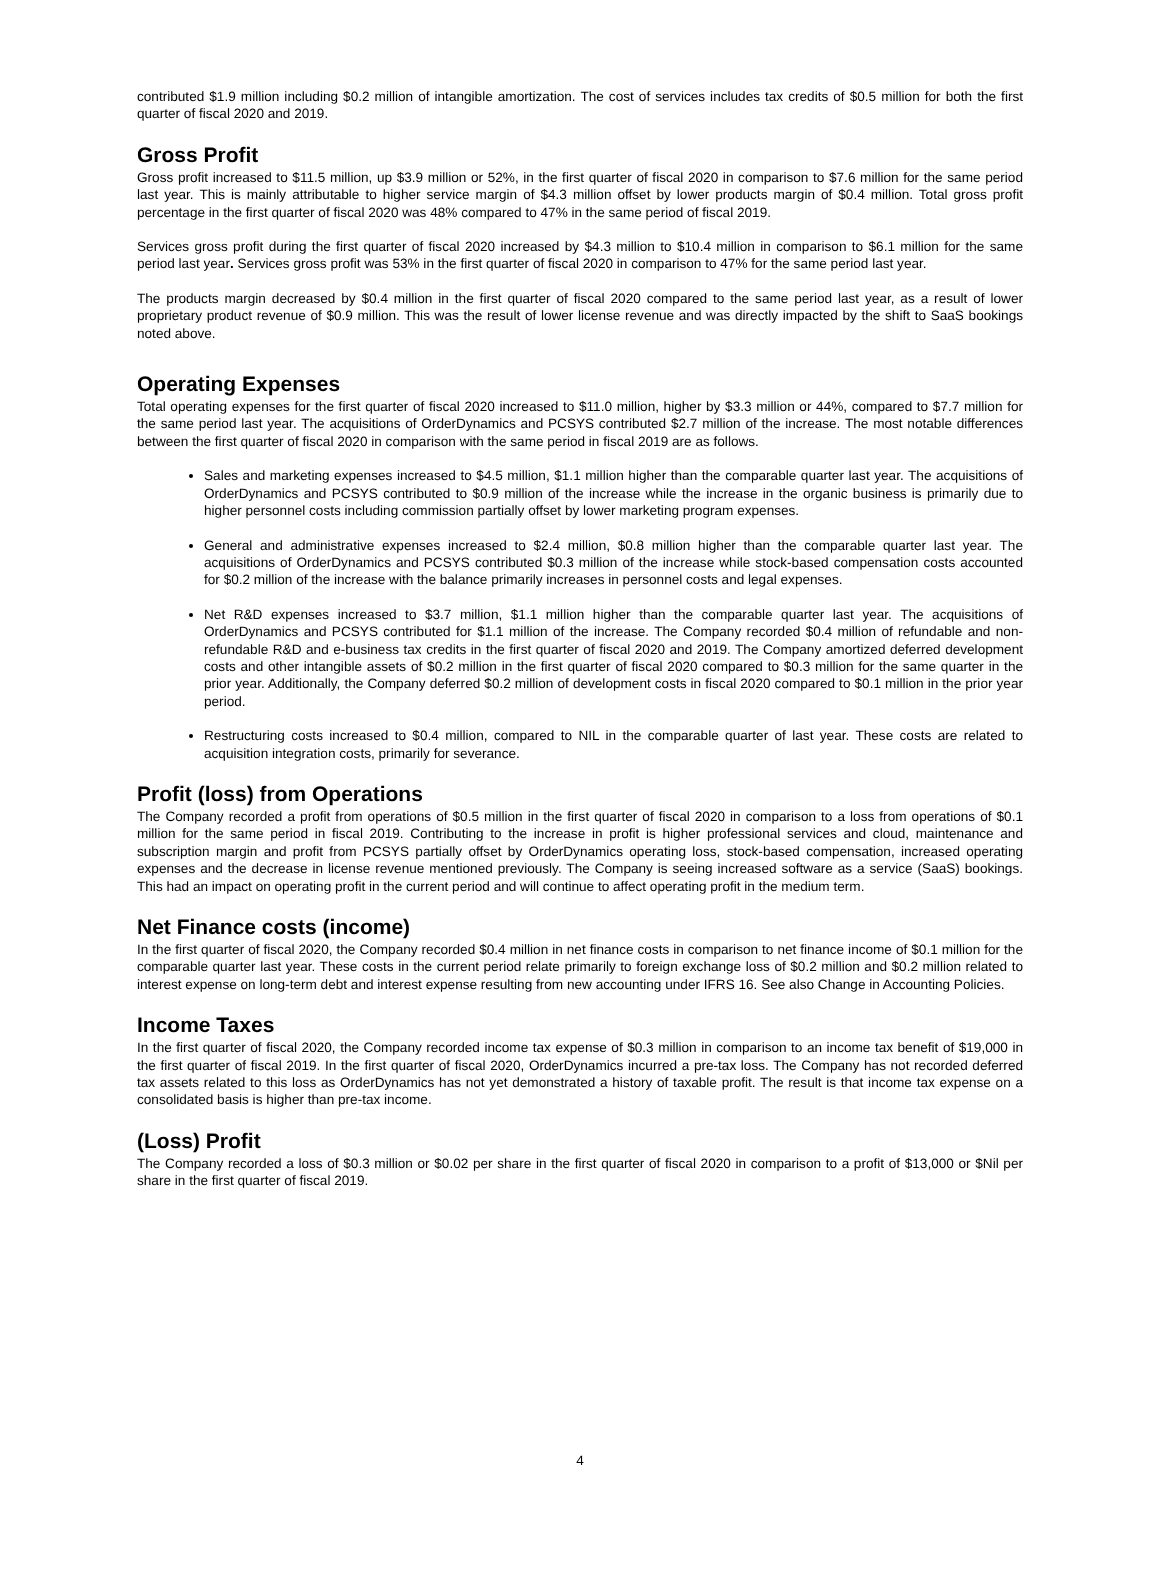contributed $1.9 million including $0.2 million of intangible amortization. The cost of services includes tax credits of $0.5 million for both the first quarter of fiscal 2020 and 2019.
Gross Profit
Gross profit increased to $11.5 million, up $3.9 million or 52%, in the first quarter of fiscal 2020 in comparison to $7.6 million for the same period last year. This is mainly attributable to higher service margin of $4.3 million offset by lower products margin of $0.4 million. Total gross profit percentage in the first quarter of fiscal 2020 was 48% compared to 47% in the same period of fiscal 2019.
Services gross profit during the first quarter of fiscal 2020 increased by $4.3 million to $10.4 million in comparison to $6.1 million for the same period last year. Services gross profit was 53% in the first quarter of fiscal 2020 in comparison to 47% for the same period last year.
The products margin decreased by $0.4 million in the first quarter of fiscal 2020 compared to the same period last year, as a result of lower proprietary product revenue of $0.9 million. This was the result of lower license revenue and was directly impacted by the shift to SaaS bookings noted above.
Operating Expenses
Total operating expenses for the first quarter of fiscal 2020 increased to $11.0 million, higher by $3.3 million or 44%, compared to $7.7 million for the same period last year. The acquisitions of OrderDynamics and PCSYS contributed $2.7 million of the increase. The most notable differences between the first quarter of fiscal 2020 in comparison with the same period in fiscal 2019 are as follows.
Sales and marketing expenses increased to $4.5 million, $1.1 million higher than the comparable quarter last year. The acquisitions of OrderDynamics and PCSYS contributed to $0.9 million of the increase while the increase in the organic business is primarily due to higher personnel costs including commission partially offset by lower marketing program expenses.
General and administrative expenses increased to $2.4 million, $0.8 million higher than the comparable quarter last year. The acquisitions of OrderDynamics and PCSYS contributed $0.3 million of the increase while stock-based compensation costs accounted for $0.2 million of the increase with the balance primarily increases in personnel costs and legal expenses.
Net R&D expenses increased to $3.7 million, $1.1 million higher than the comparable quarter last year. The acquisitions of OrderDynamics and PCSYS contributed for $1.1 million of the increase. The Company recorded $0.4 million of refundable and non-refundable R&D and e-business tax credits in the first quarter of fiscal 2020 and 2019. The Company amortized deferred development costs and other intangible assets of $0.2 million in the first quarter of fiscal 2020 compared to $0.3 million for the same quarter in the prior year. Additionally, the Company deferred $0.2 million of development costs in fiscal 2020 compared to $0.1 million in the prior year period.
Restructuring costs increased to $0.4 million, compared to NIL in the comparable quarter of last year. These costs are related to acquisition integration costs, primarily for severance.
Profit (loss) from Operations
The Company recorded a profit from operations of $0.5 million in the first quarter of fiscal 2020 in comparison to a loss from operations of $0.1 million for the same period in fiscal 2019. Contributing to the increase in profit is higher professional services and cloud, maintenance and subscription margin and profit from PCSYS partially offset by OrderDynamics operating loss, stock-based compensation, increased operating expenses and the decrease in license revenue mentioned previously. The Company is seeing increased software as a service (SaaS) bookings. This had an impact on operating profit in the current period and will continue to affect operating profit in the medium term.
Net Finance costs (income)
In the first quarter of fiscal 2020, the Company recorded $0.4 million in net finance costs in comparison to net finance income of $0.1 million for the comparable quarter last year. These costs in the current period relate primarily to foreign exchange loss of $0.2 million and $0.2 million related to interest expense on long-term debt and interest expense resulting from new accounting under IFRS 16. See also Change in Accounting Policies.
Income Taxes
In the first quarter of fiscal 2020, the Company recorded income tax expense of $0.3 million in comparison to an income tax benefit of $19,000 in the first quarter of fiscal 2019. In the first quarter of fiscal 2020, OrderDynamics incurred a pre-tax loss. The Company has not recorded deferred tax assets related to this loss as OrderDynamics has not yet demonstrated a history of taxable profit. The result is that income tax expense on a consolidated basis is higher than pre-tax income.
(Loss) Profit
The Company recorded a loss of $0.3 million or $0.02 per share in the first quarter of fiscal 2020 in comparison to a profit of $13,000 or $Nil per share in the first quarter of fiscal 2019.
4